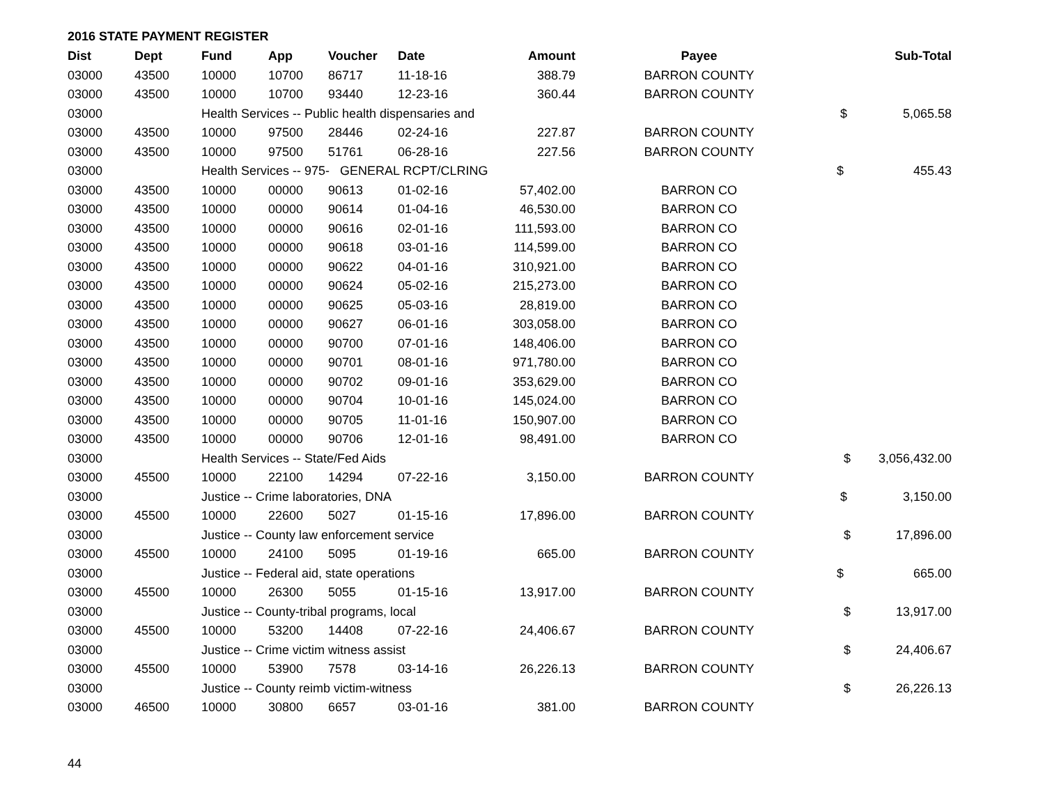2016 STATE PAYMENT REGISTER
| Dist | Dept | Fund | App | Voucher | Date | Amount | Payee | Sub-Total |
| --- | --- | --- | --- | --- | --- | --- | --- | --- |
| 03000 | 43500 | 10000 | 10700 | 86717 | 11-18-16 | 388.79 | BARRON COUNTY | |
| 03000 | 43500 | 10000 | 10700 | 93440 | 12-23-16 | 360.44 | BARRON COUNTY | |
| 03000 | | Health Services -- Public health dispensaries and | | | | | | $ 5,065.58 |
| 03000 | 43500 | 10000 | 97500 | 28446 | 02-24-16 | 227.87 | BARRON COUNTY | |
| 03000 | 43500 | 10000 | 97500 | 51761 | 06-28-16 | 227.56 | BARRON COUNTY | |
| 03000 | | Health Services -- 975- GENERAL RCPT/CLRING | | | | | | $ 455.43 |
| 03000 | 43500 | 10000 | 00000 | 90613 | 01-02-16 | 57,402.00 | BARRON CO | |
| 03000 | 43500 | 10000 | 00000 | 90614 | 01-04-16 | 46,530.00 | BARRON CO | |
| 03000 | 43500 | 10000 | 00000 | 90616 | 02-01-16 | 111,593.00 | BARRON CO | |
| 03000 | 43500 | 10000 | 00000 | 90618 | 03-01-16 | 114,599.00 | BARRON CO | |
| 03000 | 43500 | 10000 | 00000 | 90622 | 04-01-16 | 310,921.00 | BARRON CO | |
| 03000 | 43500 | 10000 | 00000 | 90624 | 05-02-16 | 215,273.00 | BARRON CO | |
| 03000 | 43500 | 10000 | 00000 | 90625 | 05-03-16 | 28,819.00 | BARRON CO | |
| 03000 | 43500 | 10000 | 00000 | 90627 | 06-01-16 | 303,058.00 | BARRON CO | |
| 03000 | 43500 | 10000 | 00000 | 90700 | 07-01-16 | 148,406.00 | BARRON CO | |
| 03000 | 43500 | 10000 | 00000 | 90701 | 08-01-16 | 971,780.00 | BARRON CO | |
| 03000 | 43500 | 10000 | 00000 | 90702 | 09-01-16 | 353,629.00 | BARRON CO | |
| 03000 | 43500 | 10000 | 00000 | 90704 | 10-01-16 | 145,024.00 | BARRON CO | |
| 03000 | 43500 | 10000 | 00000 | 90705 | 11-01-16 | 150,907.00 | BARRON CO | |
| 03000 | 43500 | 10000 | 00000 | 90706 | 12-01-16 | 98,491.00 | BARRON CO | |
| 03000 | | Health Services -- State/Fed Aids | | | | | | $ 3,056,432.00 |
| 03000 | 45500 | 10000 | 22100 | 14294 | 07-22-16 | 3,150.00 | BARRON COUNTY | |
| 03000 | | Justice -- Crime laboratories, DNA | | | | | | $ 3,150.00 |
| 03000 | 45500 | 10000 | 22600 | 5027 | 01-15-16 | 17,896.00 | BARRON COUNTY | |
| 03000 | | Justice -- County law enforcement service | | | | | | $ 17,896.00 |
| 03000 | 45500 | 10000 | 24100 | 5095 | 01-19-16 | 665.00 | BARRON COUNTY | |
| 03000 | | Justice -- Federal aid, state operations | | | | | | $ 665.00 |
| 03000 | 45500 | 10000 | 26300 | 5055 | 01-15-16 | 13,917.00 | BARRON COUNTY | |
| 03000 | | Justice -- County-tribal programs, local | | | | | | $ 13,917.00 |
| 03000 | 45500 | 10000 | 53200 | 14408 | 07-22-16 | 24,406.67 | BARRON COUNTY | |
| 03000 | | Justice -- Crime victim witness assist | | | | | | $ 24,406.67 |
| 03000 | 45500 | 10000 | 53900 | 7578 | 03-14-16 | 26,226.13 | BARRON COUNTY | |
| 03000 | | Justice -- County reimb victim-witness | | | | | | $ 26,226.13 |
| 03000 | 46500 | 10000 | 30800 | 6657 | 03-01-16 | 381.00 | BARRON COUNTY | |
44